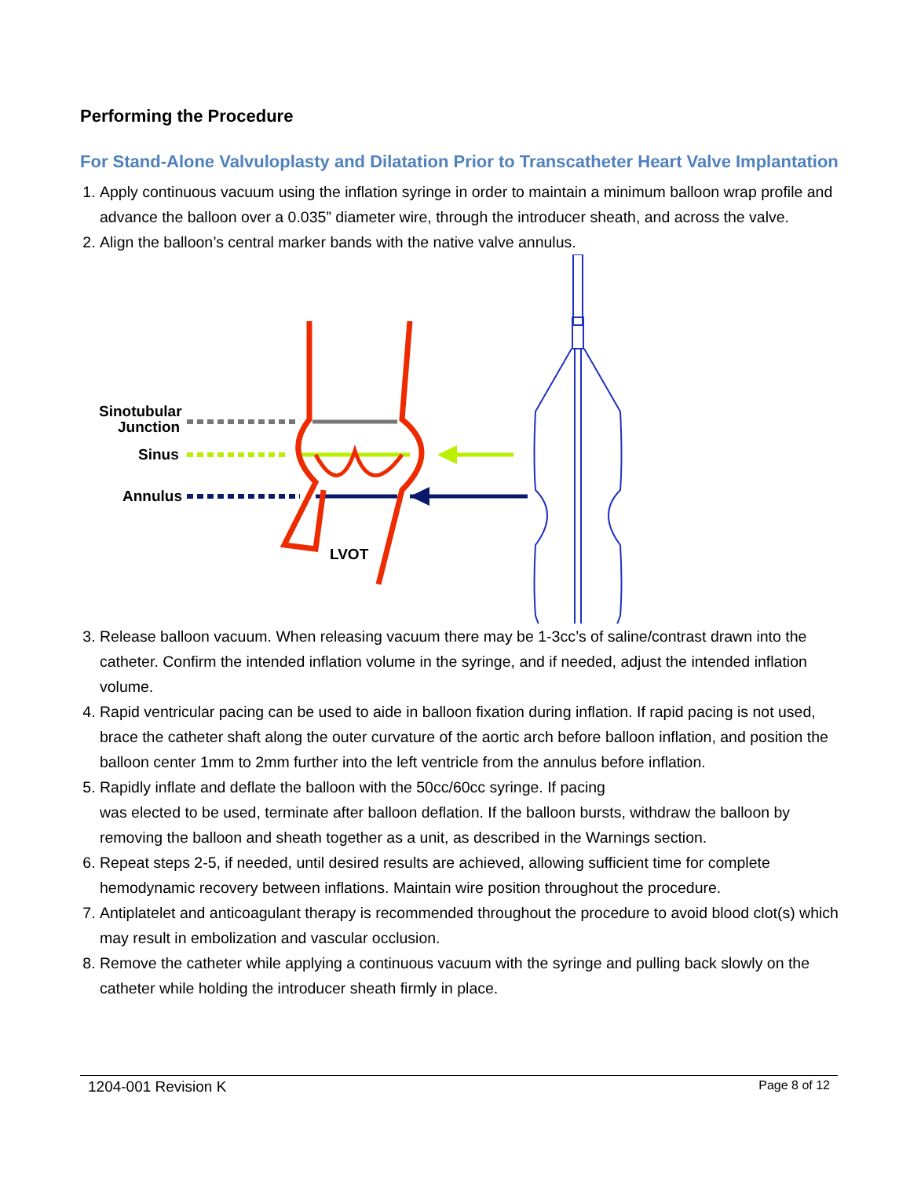Performing the Procedure
For Stand-Alone Valvuloplasty and Dilatation Prior to Transcatheter Heart Valve Implantation
1. Apply continuous vacuum using the inflation syringe in order to maintain a minimum balloon wrap profile and advance the balloon over a 0.035” diameter wire, through the introducer sheath, and across the valve.
2. Align the balloon’s central marker bands with the native valve annulus.
Sinotubular
Junction
Sinus
Annulus
LVOT
3. Release balloon vacuum. When releasing vacuum there may be 1-3cc’s of saline/contrast drawn into the catheter. Confirm the intended inflation volume in the syringe, and if needed, adjust the intended inflation volume.
4. Rapid ventricular pacing can be used to aide in balloon fixation during inflation. If rapid pacing is not used, brace the catheter shaft along the outer curvature of the aortic arch before balloon inflation, and position the balloon center 1mm to 2mm further into the left ventricle from the annulus before inflation.
5. Rapidly inflate and deflate the balloon with the 50cc/60cc syringe. If pacing
was elected to be used, terminate after balloon deflation. If the balloon bursts, withdraw the balloon by removing the balloon and sheath together as a unit, as described in the Warnings section.
6. Repeat steps 2-5, if needed, until desired results are achieved, allowing sufficient time for complete hemodynamic recovery between inflations. Maintain wire position throughout the procedure.
7. Antiplatelet and anticoagulant therapy is recommended throughout the procedure to avoid blood clot(s) which may result in embolization and vascular occlusion.
8. Remove the catheter while applying a continuous vacuum with the syringe and pulling back slowly on the catheter while holding the introducer sheath firmly in place.
1204-001 Revision K Page 8 of 12